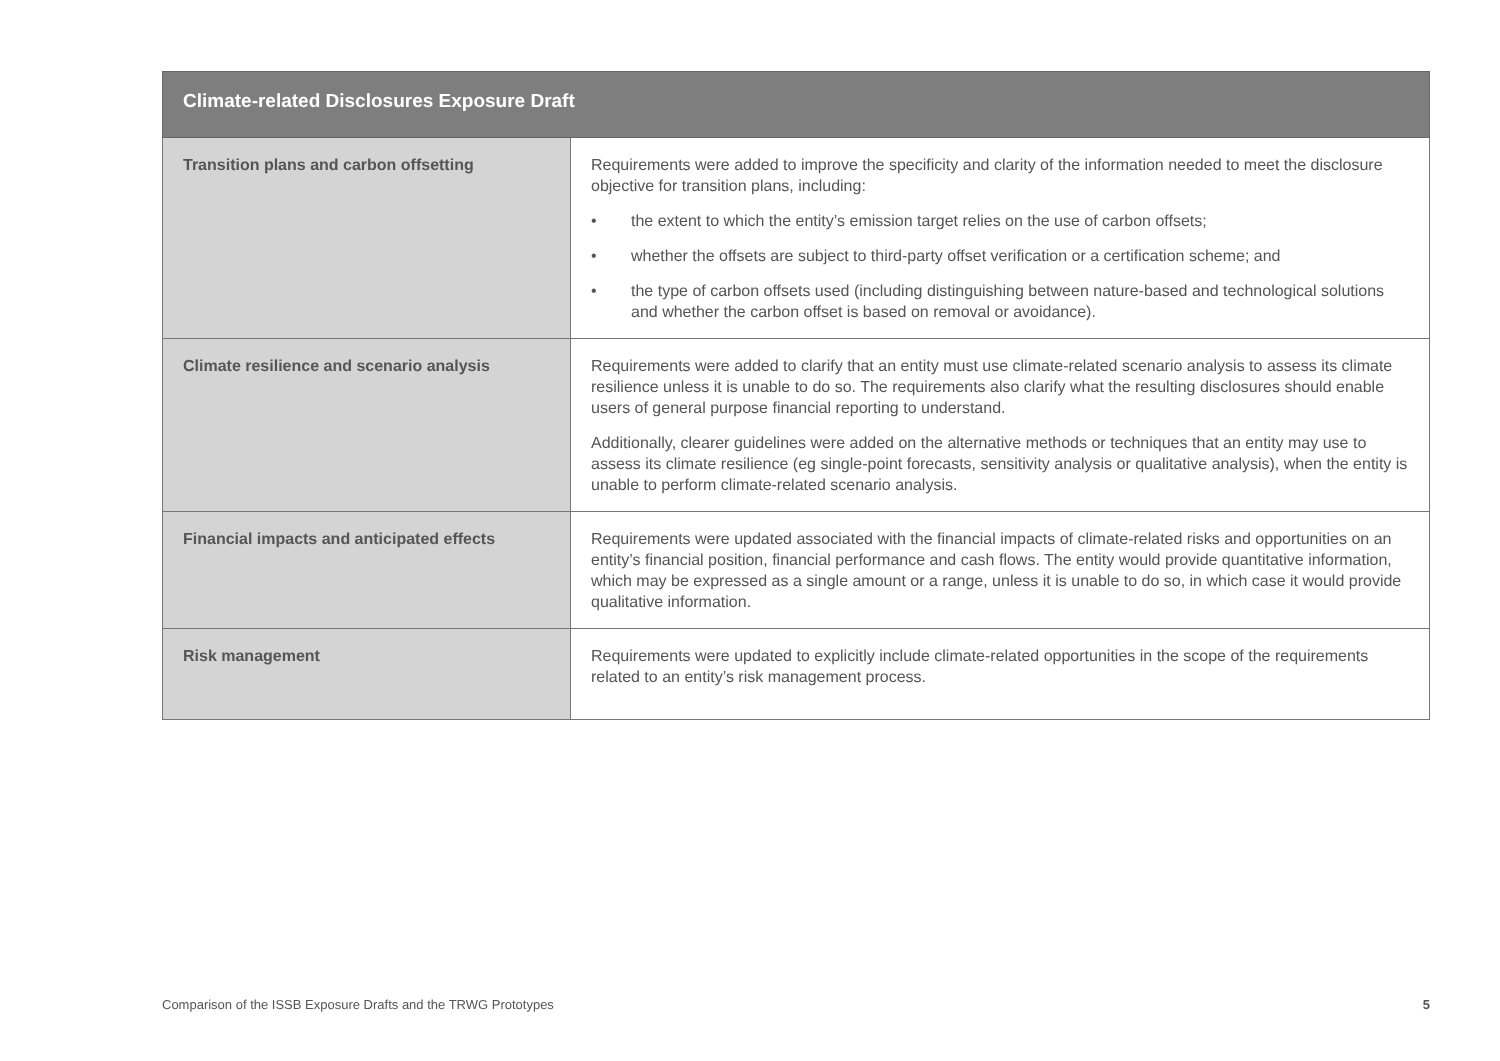| Climate-related Disclosures Exposure Draft | |
| --- | --- |
| Transition plans and carbon offsetting | Requirements were added to improve the specificity and clarity of the information needed to meet the disclosure objective for transition plans, including: • the extent to which the entity’s emission target relies on the use of carbon offsets; • whether the offsets are subject to third-party offset verification or a certification scheme; and • the type of carbon offsets used (including distinguishing between nature-based and technological solutions and whether the carbon offset is based on removal or avoidance). |
| Climate resilience and scenario analysis | Requirements were added to clarify that an entity must use climate-related scenario analysis to assess its climate resilience unless it is unable to do so. The requirements also clarify what the resulting disclosures should enable users of general purpose financial reporting to understand. Additionally, clearer guidelines were added on the alternative methods or techniques that an entity may use to assess its climate resilience (eg single-point forecasts, sensitivity analysis or qualitative analysis), when the entity is unable to perform climate-related scenario analysis. |
| Financial impacts and anticipated effects | Requirements were updated associated with the financial impacts of climate-related risks and opportunities on an entity’s financial position, financial performance and cash flows. The entity would provide quantitative information, which may be expressed as a single amount or a range, unless it is unable to do so, in which case it would provide qualitative information. |
| Risk management | Requirements were updated to explicitly include climate-related opportunities in the scope of the requirements related to an entity’s risk management process. |
Comparison of the ISSB Exposure Drafts and the TRWG Prototypes 5